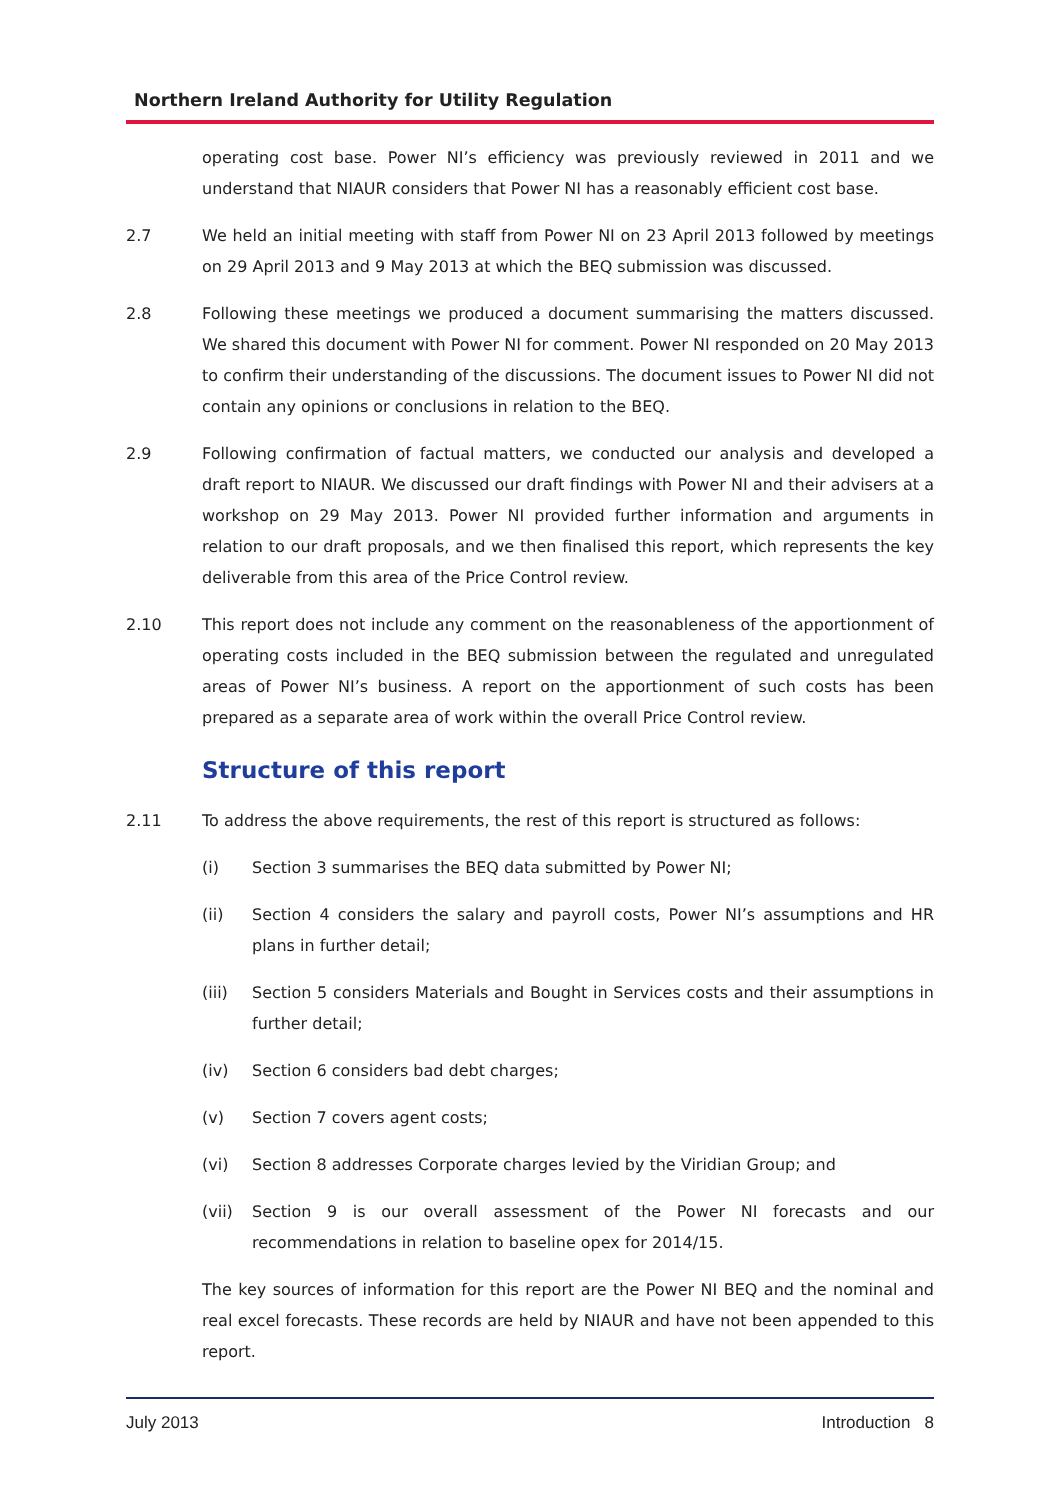Northern Ireland Authority for Utility Regulation
operating cost base. Power NI’s efficiency was previously reviewed in 2011 and we understand that NIAUR considers that Power NI has a reasonably efficient cost base.
2.7 We held an initial meeting with staff from Power NI on 23 April 2013 followed by meetings on 29 April 2013 and 9 May 2013 at which the BEQ submission was discussed.
2.8 Following these meetings we produced a document summarising the matters discussed. We shared this document with Power NI for comment. Power NI responded on 20 May 2013 to confirm their understanding of the discussions. The document issues to Power NI did not contain any opinions or conclusions in relation to the BEQ.
2.9 Following confirmation of factual matters, we conducted our analysis and developed a draft report to NIAUR. We discussed our draft findings with Power NI and their advisers at a workshop on 29 May 2013. Power NI provided further information and arguments in relation to our draft proposals, and we then finalised this report, which represents the key deliverable from this area of the Price Control review.
2.10 This report does not include any comment on the reasonableness of the apportionment of operating costs included in the BEQ submission between the regulated and unregulated areas of Power NI’s business. A report on the apportionment of such costs has been prepared as a separate area of work within the overall Price Control review.
Structure of this report
2.11 To address the above requirements, the rest of this report is structured as follows:
(i) Section 3 summarises the BEQ data submitted by Power NI;
(ii) Section 4 considers the salary and payroll costs, Power NI’s assumptions and HR plans in further detail;
(iii) Section 5 considers Materials and Bought in Services costs and their assumptions in further detail;
(iv) Section 6 considers bad debt charges;
(v) Section 7 covers agent costs;
(vi) Section 8 addresses Corporate charges levied by the Viridian Group; and
(vii) Section 9 is our overall assessment of the Power NI forecasts and our recommendations in relation to baseline opex for 2014/15.
The key sources of information for this report are the Power NI BEQ and the nominal and real excel forecasts. These records are held by NIAUR and have not been appended to this report.
July 2013 Introduction 8